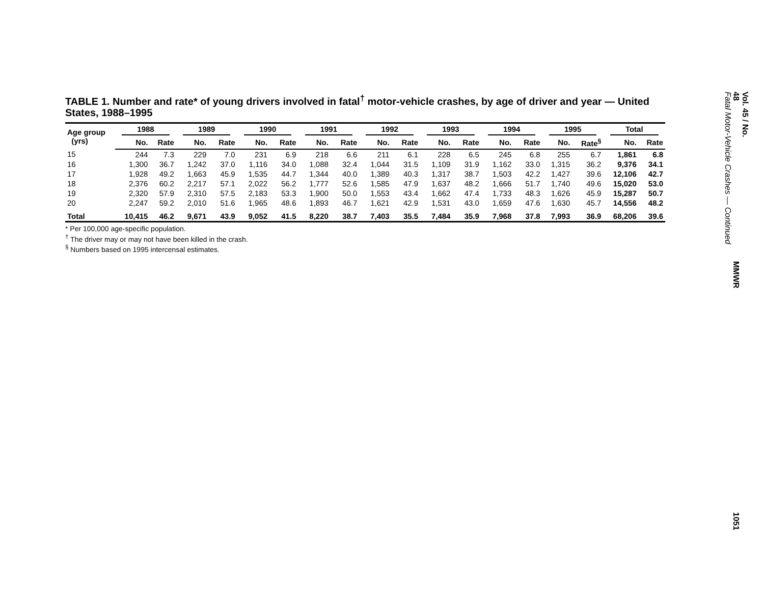TABLE 1. Number and rate* of young drivers involved in fatal<sup>†</sup> motor-vehicle crashes, by age of driver and year — United States, 1988–1995
| Age group (yrs) | 1988 | | 1989 | | 1990 | | 1991 | | 1992 | | 1993 | | 1994 | | 1995 | | Total | |
| --- | --- | --- | --- | --- | --- | --- | --- | --- | --- | --- | --- | --- | --- | --- | --- | --- | --- | --- |
| | No. | Rate | No. | Rate | No. | Rate | No. | Rate | No. | Rate | No. | Rate | No. | Rate | No. | Rate<sup>§</sup> | No. | Rate |
| 15 | 244 | 7.3 | 229 | 7.0 | 231 | 6.9 | 218 | 6.6 | 211 | 6.1 | 228 | 6.5 | 245 | 6.8 | 255 | 6.7 | 1,861 | 6.8 |
| 16 | 1,300 | 36.7 | 1,242 | 37.0 | 1,116 | 34.0 | 1,088 | 32.4 | 1,044 | 31.5 | 1,109 | 31.9 | 1,162 | 33.0 | 1,315 | 36.2 | 9,376 | 34.1 |
| 17 | 1,928 | 49.2 | 1,663 | 45.9 | 1,535 | 44.7 | 1,344 | 40.0 | 1,389 | 40.3 | 1,317 | 38.7 | 1,503 | 42.2 | 1,427 | 39.6 | 12,106 | 42.7 |
| 18 | 2,376 | 60.2 | 2,217 | 57.1 | 2,022 | 56.2 | 1,777 | 52.6 | 1,585 | 47.9 | 1,637 | 48.2 | 1,666 | 51.7 | 1,740 | 49.6 | 15,020 | 53.0 |
| 19 | 2,320 | 57.9 | 2,310 | 57.5 | 2,183 | 53.3 | 1,900 | 50.0 | 1,553 | 43.4 | 1,662 | 47.4 | 1,733 | 48.3 | 1,626 | 45.9 | 15,287 | 50.7 |
| 20 | 2,247 | 59.2 | 2,010 | 51.6 | 1,965 | 48.6 | 1,893 | 46.7 | 1,621 | 42.9 | 1,531 | 43.0 | 1,659 | 47.6 | 1,630 | 45.7 | 14,556 | 48.2 |
| Total | 10,415 | 46.2 | 9,671 | 43.9 | 9,052 | 41.5 | 8,220 | 38.7 | 7,403 | 35.5 | 7,484 | 35.9 | 7,968 | 37.8 | 7,993 | 36.9 | 68,206 | 39.6 |
* Per 100,000 age-specific population.
<sup>†</sup> The driver may or may not have been killed in the crash.
<sup>§</sup> Numbers based on 1995 intercensal estimates.
Vol. 45 / No. 48 MMWR 1051
Fatal Motor-Vehicle Crashes — Continued